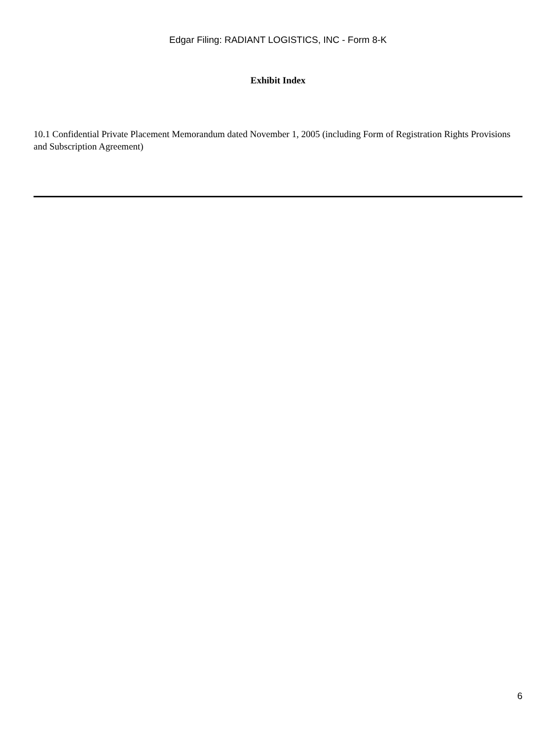Edgar Filing: RADIANT LOGISTICS, INC - Form 8-K
Exhibit Index
10.1 Confidential Private Placement Memorandum dated November 1, 2005 (including Form of Registration Rights Provisions and Subscription Agreement)
6